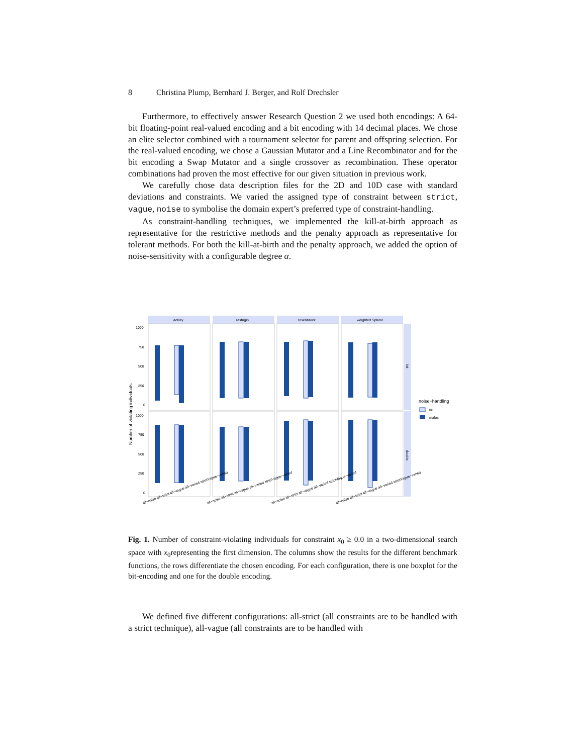8 Christina Plump, Bernhard J. Berger, and Rolf Drechsler
Furthermore, to effectively answer Research Question 2 we used both encodings: A 64-bit floating-point real-valued encoding and a bit encoding with 14 decimal places. We chose an elite selector combined with a tournament selector for parent and offspring selection. For the real-valued encoding, we chose a Gaussian Mutator and a Line Recombinator and for the bit encoding a Swap Mutator and a single crossover as recombination. These operator combinations had proven the most effective for our given situation in previous work.
We carefully chose data description files for the 2D and 10D case with standard deviations and constraints. We varied the assigned type of constraint between strict, vague, noise to symbolise the domain expert’s preferred type of constraint-handling.
As constraint-handling techniques, we implemented the kill-at-birth approach as representative for the restrictive methods and the penalty approach as representative for tolerant methods. For both the kill-at-birth and the penalty approach, we added the option of noise-sensitivity with a configurable degree α.
Number of violating individuals
ackley
rastrigin
rosenbrock
weighted Sphere
bit
double
1000
750
500
250
0
1000
750
500
250
0
all−noise all−strict all−vague all−varied strictVague−varied
all−noise all−strict all−vague all−varied strictVague−varied
all−noise all−strict all−vague all−varied strictVague−varied
all−noise all−strict all−vague all−varied strictVague−varied
noise−handling
kill
malus
Fig. 1. Number of constraint-violating individuals for constraint x<sub>0</sub> ≥ 0.0 in a two-dimensional search space with x<sub>0</sub>representing the first dimension. The columns show the results for the different benchmark functions, the rows differentiate the chosen encoding. For each configuration, there is one boxplot for the bit-encoding and one for the double encoding.
We defined five different configurations: all-strict (all constraints are to be handled with a strict technique), all-vague (all constraints are to be handled with